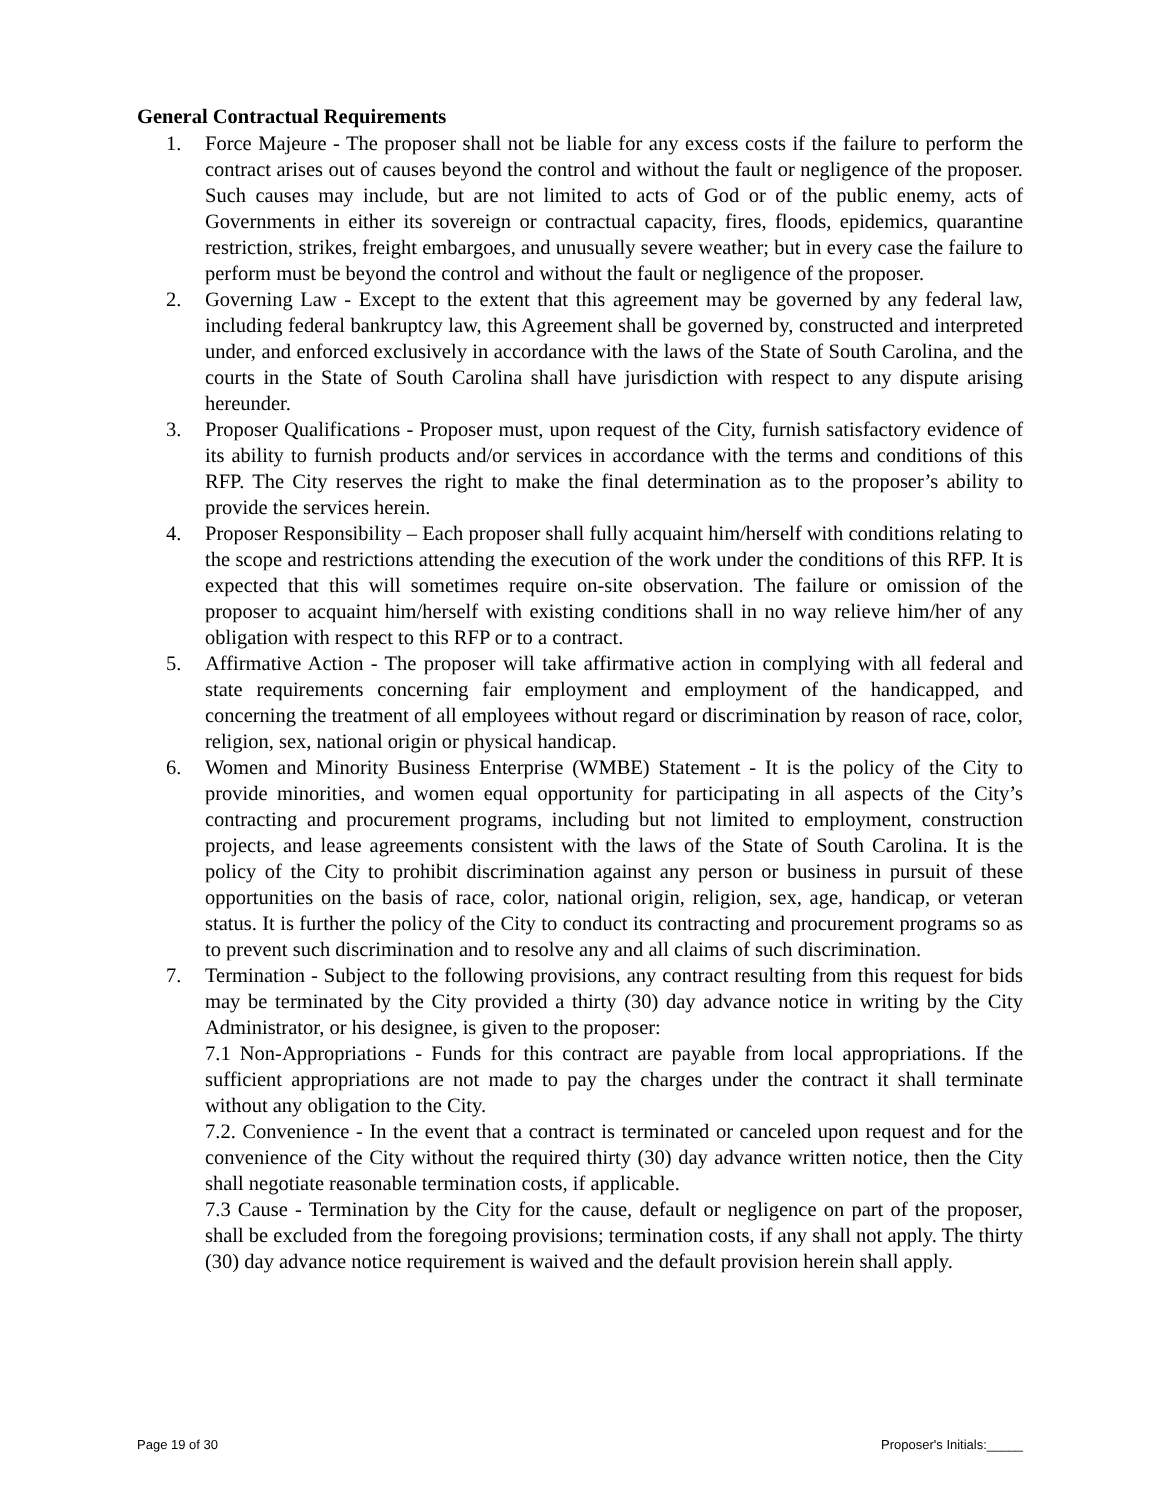General Contractual Requirements
1. Force Majeure - The proposer shall not be liable for any excess costs if the failure to perform the contract arises out of causes beyond the control and without the fault or negligence of the proposer. Such causes may include, but are not limited to acts of God or of the public enemy, acts of Governments in either its sovereign or contractual capacity, fires, floods, epidemics, quarantine restriction, strikes, freight embargoes, and unusually severe weather; but in every case the failure to perform must be beyond the control and without the fault or negligence of the proposer.
2. Governing Law - Except to the extent that this agreement may be governed by any federal law, including federal bankruptcy law, this Agreement shall be governed by, constructed and interpreted under, and enforced exclusively in accordance with the laws of the State of South Carolina, and the courts in the State of South Carolina shall have jurisdiction with respect to any dispute arising hereunder.
3. Proposer Qualifications - Proposer must, upon request of the City, furnish satisfactory evidence of its ability to furnish products and/or services in accordance with the terms and conditions of this RFP. The City reserves the right to make the final determination as to the proposer’s ability to provide the services herein.
4. Proposer Responsibility – Each proposer shall fully acquaint him/herself with conditions relating to the scope and restrictions attending the execution of the work under the conditions of this RFP. It is expected that this will sometimes require on-site observation. The failure or omission of the proposer to acquaint him/herself with existing conditions shall in no way relieve him/her of any obligation with respect to this RFP or to a contract.
5. Affirmative Action - The proposer will take affirmative action in complying with all federal and state requirements concerning fair employment and employment of the handicapped, and concerning the treatment of all employees without regard or discrimination by reason of race, color, religion, sex, national origin or physical handicap.
6. Women and Minority Business Enterprise (WMBE) Statement - It is the policy of the City to provide minorities, and women equal opportunity for participating in all aspects of the City’s contracting and procurement programs, including but not limited to employment, construction projects, and lease agreements consistent with the laws of the State of South Carolina. It is the policy of the City to prohibit discrimination against any person or business in pursuit of these opportunities on the basis of race, color, national origin, religion, sex, age, handicap, or veteran status. It is further the policy of the City to conduct its contracting and procurement programs so as to prevent such discrimination and to resolve any and all claims of such discrimination.
7. Termination - Subject to the following provisions, any contract resulting from this request for bids may be terminated by the City provided a thirty (30) day advance notice in writing by the City Administrator, or his designee, is given to the proposer:
7.1 Non-Appropriations - Funds for this contract are payable from local appropriations. If the sufficient appropriations are not made to pay the charges under the contract it shall terminate without any obligation to the City.
7.2. Convenience - In the event that a contract is terminated or canceled upon request and for the convenience of the City without the required thirty (30) day advance written notice, then the City shall negotiate reasonable termination costs, if applicable.
7.3 Cause - Termination by the City for the cause, default or negligence on part of the proposer, shall be excluded from the foregoing provisions; termination costs, if any shall not apply. The thirty (30) day advance notice requirement is waived and the default provision herein shall apply.
Page 19 of 30 Proposer's Initials:_____